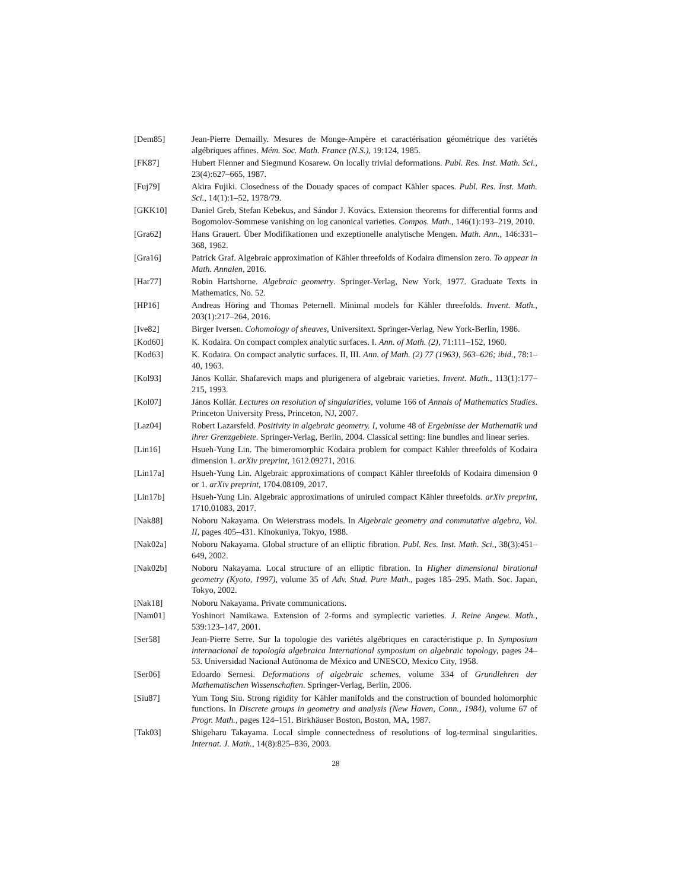[Dem85] Jean-Pierre Demailly. Mesures de Monge-Ampère et caractérisation géométrique des variétés algébriques affines. Mém. Soc. Math. France (N.S.), 19:124, 1985.
[FK87] Hubert Flenner and Siegmund Kosarew. On locally trivial deformations. Publ. Res. Inst. Math. Sci., 23(4):627–665, 1987.
[Fuj79] Akira Fujiki. Closedness of the Douady spaces of compact Kähler spaces. Publ. Res. Inst. Math. Sci., 14(1):1–52, 1978/79.
[GKK10] Daniel Greb, Stefan Kebekus, and Sándor J. Kovács. Extension theorems for differential forms and Bogomolov-Sommese vanishing on log canonical varieties. Compos. Math., 146(1):193–219, 2010.
[Gra62] Hans Grauert. Über Modifikationen und exzeptionelle analytische Mengen. Math. Ann., 146:331–368, 1962.
[Gra16] Patrick Graf. Algebraic approximation of Kähler threefolds of Kodaira dimension zero. To appear in Math. Annalen, 2016.
[Har77] Robin Hartshorne. Algebraic geometry. Springer-Verlag, New York, 1977. Graduate Texts in Mathematics, No. 52.
[HP16] Andreas Höring and Thomas Peternell. Minimal models for Kähler threefolds. Invent. Math., 203(1):217–264, 2016.
[Ive82] Birger Iversen. Cohomology of sheaves, Universitext. Springer-Verlag, New York-Berlin, 1986.
[Kod60] K. Kodaira. On compact complex analytic surfaces. I. Ann. of Math. (2), 71:111–152, 1960.
[Kod63] K. Kodaira. On compact analytic surfaces. II, III. Ann. of Math. (2) 77 (1963), 563–626; ibid., 78:1–40, 1963.
[Kol93] János Kollár. Shafarevich maps and plurigenera of algebraic varieties. Invent. Math., 113(1):177–215, 1993.
[Kol07] János Kollár. Lectures on resolution of singularities, volume 166 of Annals of Mathematics Studies. Princeton University Press, Princeton, NJ, 2007.
[Laz04] Robert Lazarsfeld. Positivity in algebraic geometry. I, volume 48 of Ergebnisse der Mathematik und ihrer Grenzgebiete. Springer-Verlag, Berlin, 2004. Classical setting: line bundles and linear series.
[Lin16] Hsueh-Yung Lin. The bimeromorphic Kodaira problem for compact Kähler threefolds of Kodaira dimension 1. arXiv preprint, 1612.09271, 2016.
[Lin17a] Hsueh-Yung Lin. Algebraic approximations of compact Kähler threefolds of Kodaira dimension 0 or 1. arXiv preprint, 1704.08109, 2017.
[Lin17b] Hsueh-Yung Lin. Algebraic approximations of uniruled compact Kähler threefolds. arXiv preprint, 1710.01083, 2017.
[Nak88] Noboru Nakayama. On Weierstrass models. In Algebraic geometry and commutative algebra, Vol. II, pages 405–431. Kinokuniya, Tokyo, 1988.
[Nak02a] Noboru Nakayama. Global structure of an elliptic fibration. Publ. Res. Inst. Math. Sci., 38(3):451–649, 2002.
[Nak02b] Noboru Nakayama. Local structure of an elliptic fibration. In Higher dimensional birational geometry (Kyoto, 1997), volume 35 of Adv. Stud. Pure Math., pages 185–295. Math. Soc. Japan, Tokyo, 2002.
[Nak18] Noboru Nakayama. Private communications.
[Nam01] Yoshinori Namikawa. Extension of 2-forms and symplectic varieties. J. Reine Angew. Math., 539:123–147, 2001.
[Ser58] Jean-Pierre Serre. Sur la topologie des variétés algébriques en caractéristique p. In Symposium internacional de topología algebraica International symposium on algebraic topology, pages 24–53. Universidad Nacional Autónoma de México and UNESCO, Mexico City, 1958.
[Ser06] Edoardo Sernesi. Deformations of algebraic schemes, volume 334 of Grundlehren der Mathematischen Wissenschaften. Springer-Verlag, Berlin, 2006.
[Siu87] Yum Tong Siu. Strong rigidity for Kähler manifolds and the construction of bounded holomorphic functions. In Discrete groups in geometry and analysis (New Haven, Conn., 1984), volume 67 of Progr. Math., pages 124–151. Birkhäuser Boston, Boston, MA, 1987.
[Tak03] Shigeharu Takayama. Local simple connectedness of resolutions of log-terminal singularities. Internat. J. Math., 14(8):825–836, 2003.
28